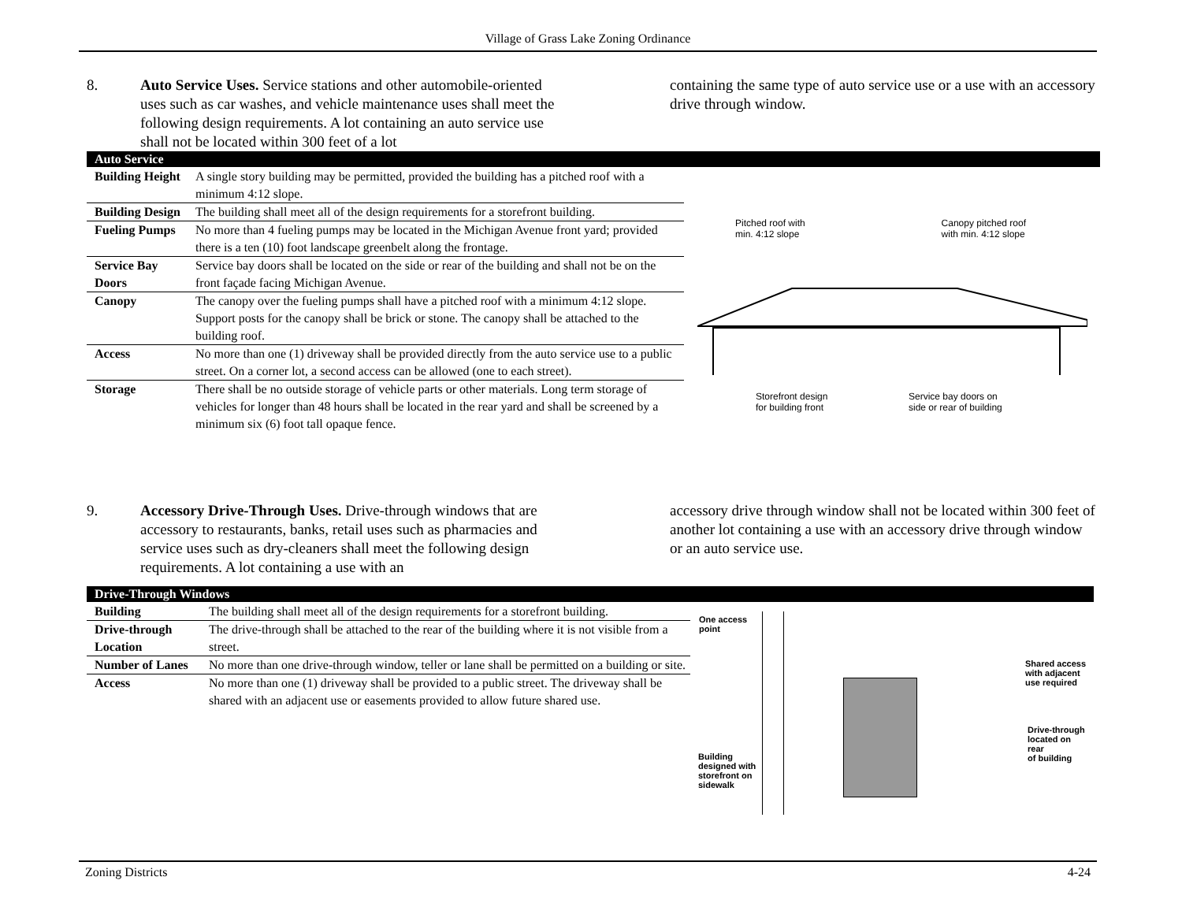Village of Grass Lake Zoning Ordinance
8. Auto Service Uses. Service stations and other automobile-oriented uses such as car washes, and vehicle maintenance uses shall meet the following design requirements. A lot containing an auto service use shall not be located within 300 feet of a lot
containing the same type of auto service use or a use with an accessory drive through window.
Auto Service
| Building Height | A single story building may be permitted, provided the building has a pitched roof with a minimum 4:12 slope. |
| Building Design | The building shall meet all of the design requirements for a storefront building. |
| Fueling Pumps | No more than 4 fueling pumps may be located in the Michigan Avenue front yard; provided there is a ten (10) foot landscape greenbelt along the frontage. |
| Service Bay Doors | Service bay doors shall be located on the side or rear of the building and shall not be on the front façade facing Michigan Avenue. |
| Canopy | The canopy over the fueling pumps shall have a pitched roof with a minimum 4:12 slope. Support posts for the canopy shall be brick or stone. The canopy shall be attached to the building roof. |
| Access | No more than one (1) driveway shall be provided directly from the auto service use to a public street. On a corner lot, a second access can be allowed (one to each street). |
| Storage | There shall be no outside storage of vehicle parts or other materials. Long term storage of vehicles for longer than 48 hours shall be located in the rear yard and shall be screened by a minimum six (6) foot tall opaque fence. |
Pitched roof with
min. 4:12 slope Canopy pitched roof
with min. 4:12 slope
Storefront design
for building front
Service bay doors on
side or rear of building
9. Accessory Drive-Through Uses. Drive-through windows that are accessory to restaurants, banks, retail uses such as pharmacies and service uses such as dry-cleaners shall meet the following design requirements. A lot containing a use with an
accessory drive through window shall not be located within 300 feet of another lot containing a use with an accessory drive through window or an auto service use.
Drive-Through Windows
| Building | The building shall meet all of the design requirements for a storefront building. |
| Drive-through Location | The drive-through shall be attached to the rear of the building where it is not visible from a street. |
| Number of Lanes | No more than one drive-through window, teller or lane shall be permitted on a building or site. |
| Access | No more than one (1) driveway shall be provided to a public street. The driveway shall be shared with an adjacent use or easements provided to allow future shared use. |
One access
point
Shared access
with adjacent
use required
Drive-through
located on
rear
of building
Building
designed with
storefront on
sidewalk
Zoning Districts 4-24